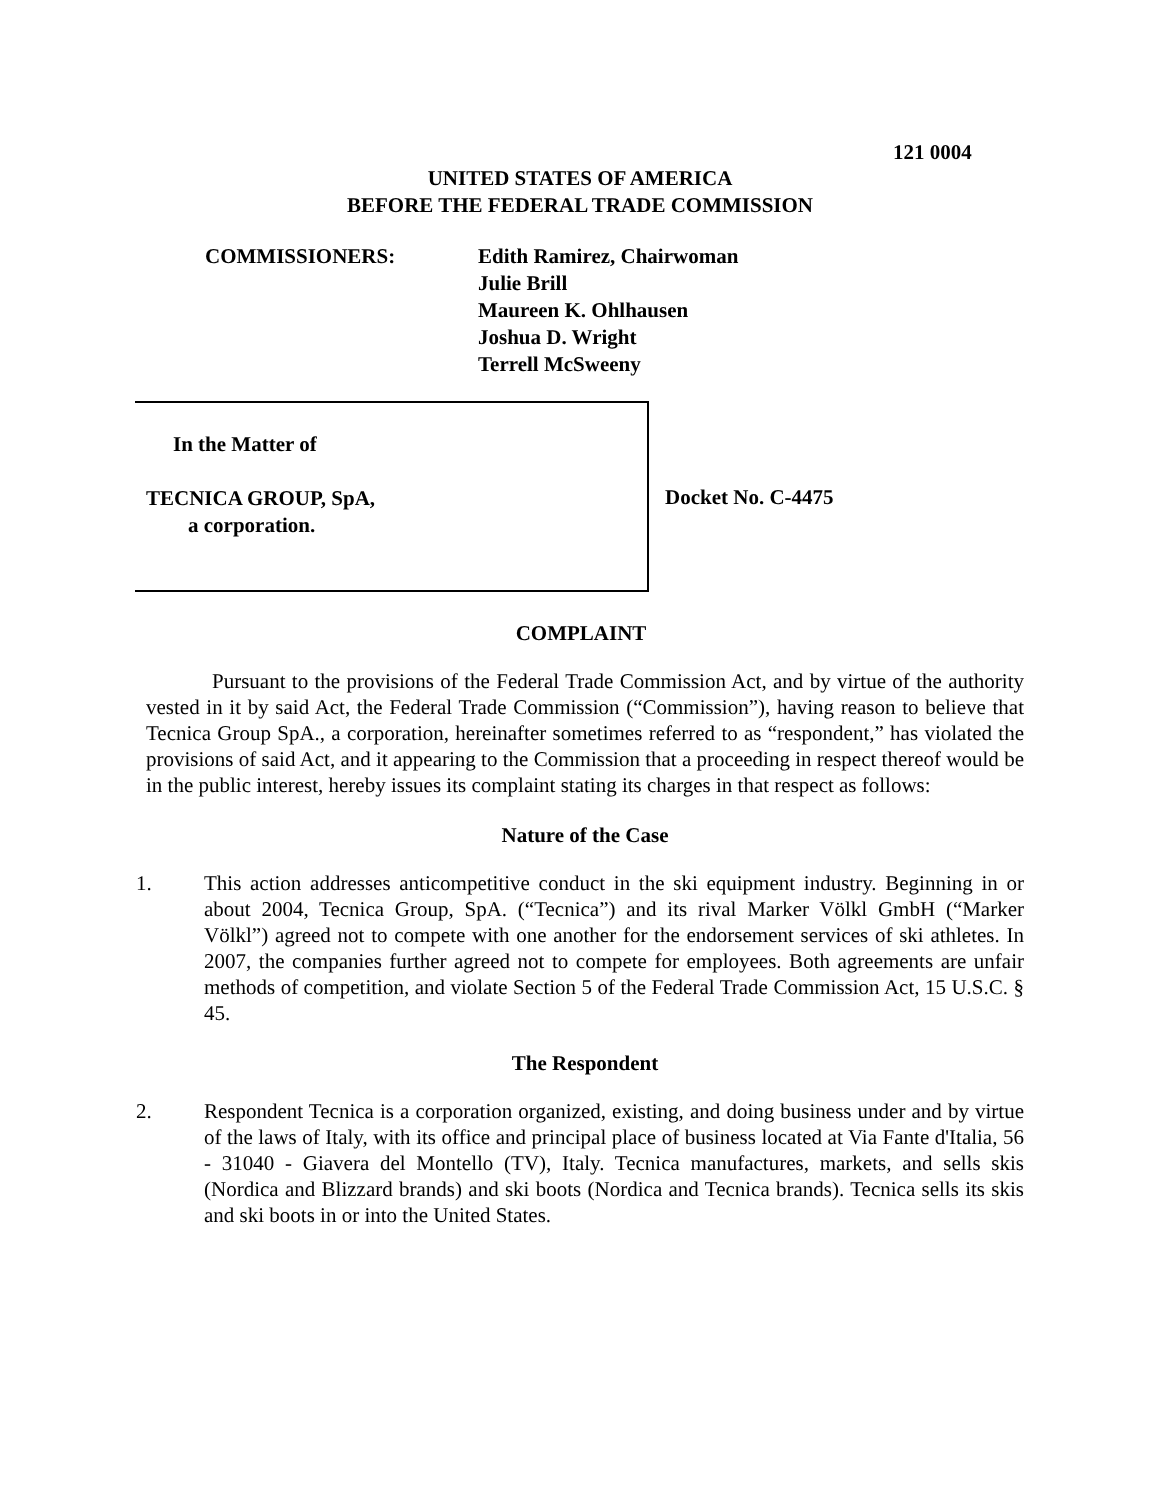121 0004
UNITED STATES OF AMERICA
BEFORE THE FEDERAL TRADE COMMISSION
COMMISSIONERS: Edith Ramirez, Chairwoman
Julie Brill
Maureen K. Ohlhausen
Joshua D. Wright
Terrell McSweeny
In the Matter of
TECNICA GROUP, SpA,
a corporation.
Docket No. C-4475
COMPLAINT
Pursuant to the provisions of the Federal Trade Commission Act, and by virtue of the authority vested in it by said Act, the Federal Trade Commission (“Commission”), having reason to believe that Tecnica Group SpA., a corporation, hereinafter sometimes referred to as “respondent,” has violated the provisions of said Act, and it appearing to the Commission that a proceeding in respect thereof would be in the public interest, hereby issues its complaint stating its charges in that respect as follows:
Nature of the Case
1. This action addresses anticompetitive conduct in the ski equipment industry. Beginning in or about 2004, Tecnica Group, SpA. (“Tecnica”) and its rival Marker Völkl GmbH (“Marker Völkl”) agreed not to compete with one another for the endorsement services of ski athletes. In 2007, the companies further agreed not to compete for employees. Both agreements are unfair methods of competition, and violate Section 5 of the Federal Trade Commission Act, 15 U.S.C. § 45.
The Respondent
2. Respondent Tecnica is a corporation organized, existing, and doing business under and by virtue of the laws of Italy, with its office and principal place of business located at Via Fante d'Italia, 56 - 31040 - Giavera del Montello (TV), Italy. Tecnica manufactures, markets, and sells skis (Nordica and Blizzard brands) and ski boots (Nordica and Tecnica brands). Tecnica sells its skis and ski boots in or into the United States.